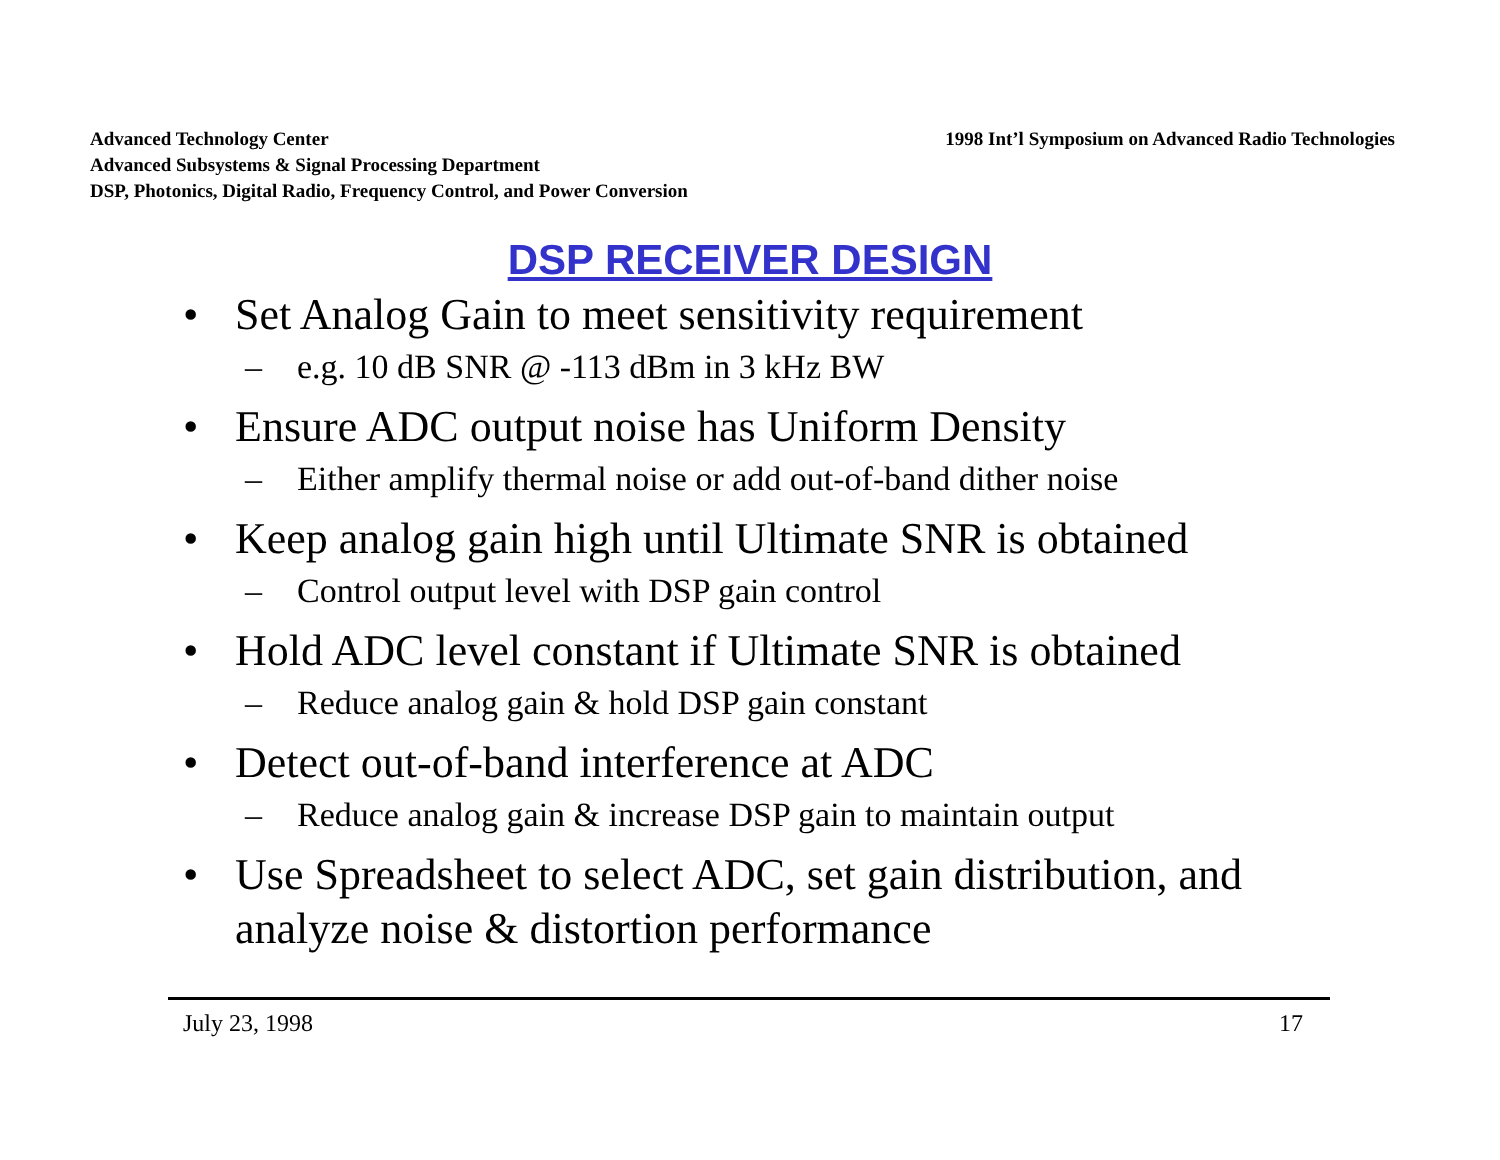Advanced Technology Center
Advanced Subsystems & Signal Processing Department
DSP, Photonics, Digital Radio, Frequency Control, and Power Conversion
1998 Int’l Symposium on Advanced Radio Technologies
DSP RECEIVER DESIGN
• Set Analog Gain to meet sensitivity requirement
– e.g. 10 dB SNR @ -113 dBm in 3 kHz BW
• Ensure ADC output noise has Uniform Density
– Either amplify thermal noise or add out-of-band dither noise
• Keep analog gain high until Ultimate SNR is obtained
– Control output level with DSP gain control
• Hold ADC level constant if Ultimate SNR is obtained
– Reduce analog gain & hold DSP gain constant
• Detect out-of-band interference at ADC
– Reduce analog gain & increase DSP gain to maintain output
• Use Spreadsheet to select ADC, set gain distribution, and analyze noise & distortion performance
July 23, 1998 17